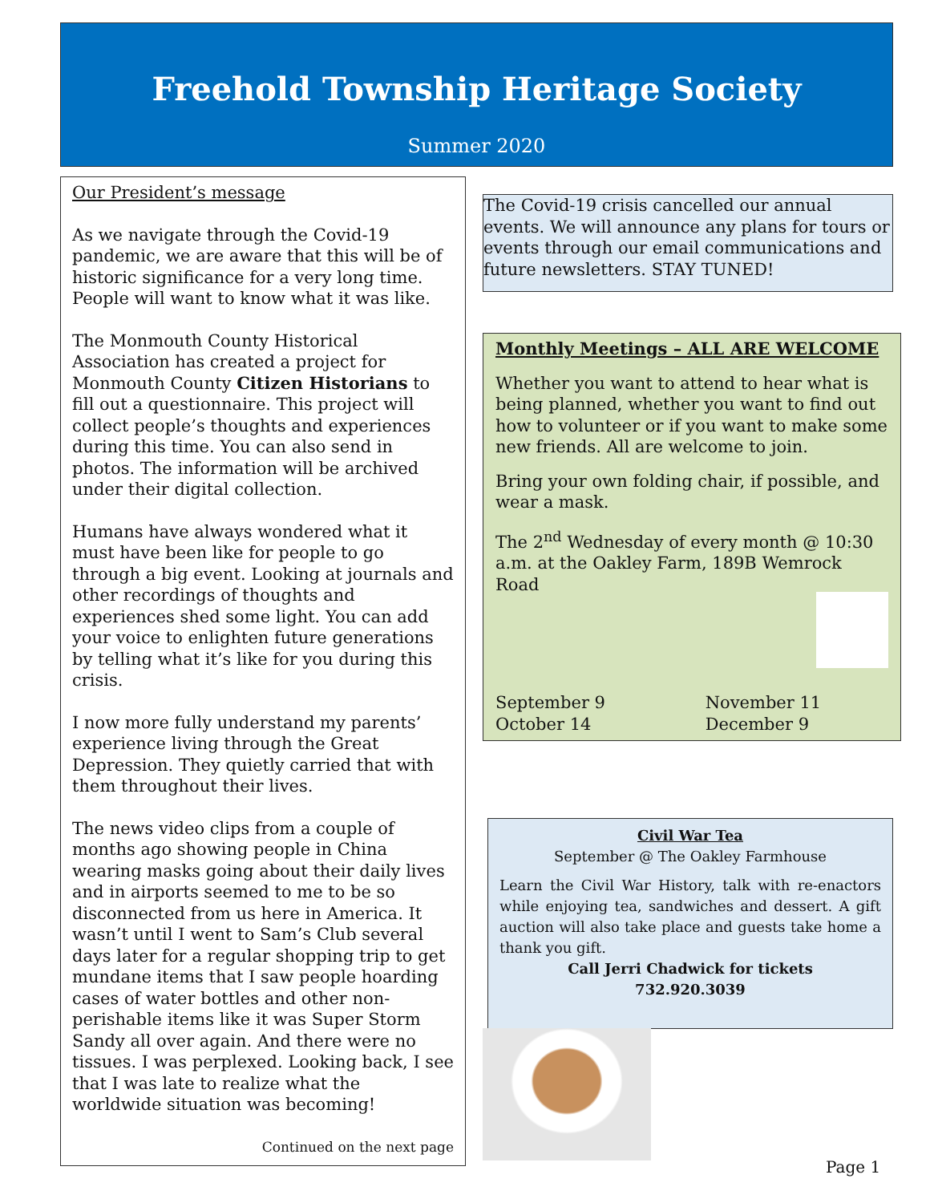Freehold Township Heritage Society
Summer 2020
Our President’s message
As we navigate through the Covid-19 pandemic, we are aware that this will be of historic significance for a very long time. People will want to know what it was like.
The Monmouth County Historical Association has created a project for Monmouth County Citizen Historians to fill out a questionnaire. This project will collect people’s thoughts and experiences during this time. You can also send in photos. The information will be archived under their digital collection.
Humans have always wondered what it must have been like for people to go through a big event. Looking at journals and other recordings of thoughts and experiences shed some light. You can add your voice to enlighten future generations by telling what it’s like for you during this crisis.
I now more fully understand my parents’ experience living through the Great Depression. They quietly carried that with them throughout their lives.
The news video clips from a couple of months ago showing people in China wearing masks going about their daily lives and in airports seemed to me to be so disconnected from us here in America. It wasn’t until I went to Sam’s Club several days later for a regular shopping trip to get mundane items that I saw people hoarding cases of water bottles and other non-perishable items like it was Super Storm Sandy all over again. And there were no tissues. I was perplexed. Looking back, I see that I was late to realize what the worldwide situation was becoming!
Continued on the next page
The Covid-19 crisis cancelled our annual events. We will announce any plans for tours or events through our email communications and future newsletters. STAY TUNED!
Monthly Meetings – ALL ARE WELCOME
Whether you want to attend to hear what is being planned, whether you want to find out how to volunteer or if you want to make some new friends. All are welcome to join.
Bring your own folding chair, if possible, and wear a mask.
The 2<sup>nd</sup> Wednesday of every month @ 10:30 a.m. at the Oakley Farm, 189B Wemrock Road
September 9 November 11
October 14 December 9
Civil War Tea
September @ The Oakley Farmhouse
Learn the Civil War History, talk with re-enactors while enjoying tea, sandwiches and dessert. A gift auction will also take place and guests take home a thank you gift.
Call Jerri Chadwick for tickets
732.920.3039
Page 1